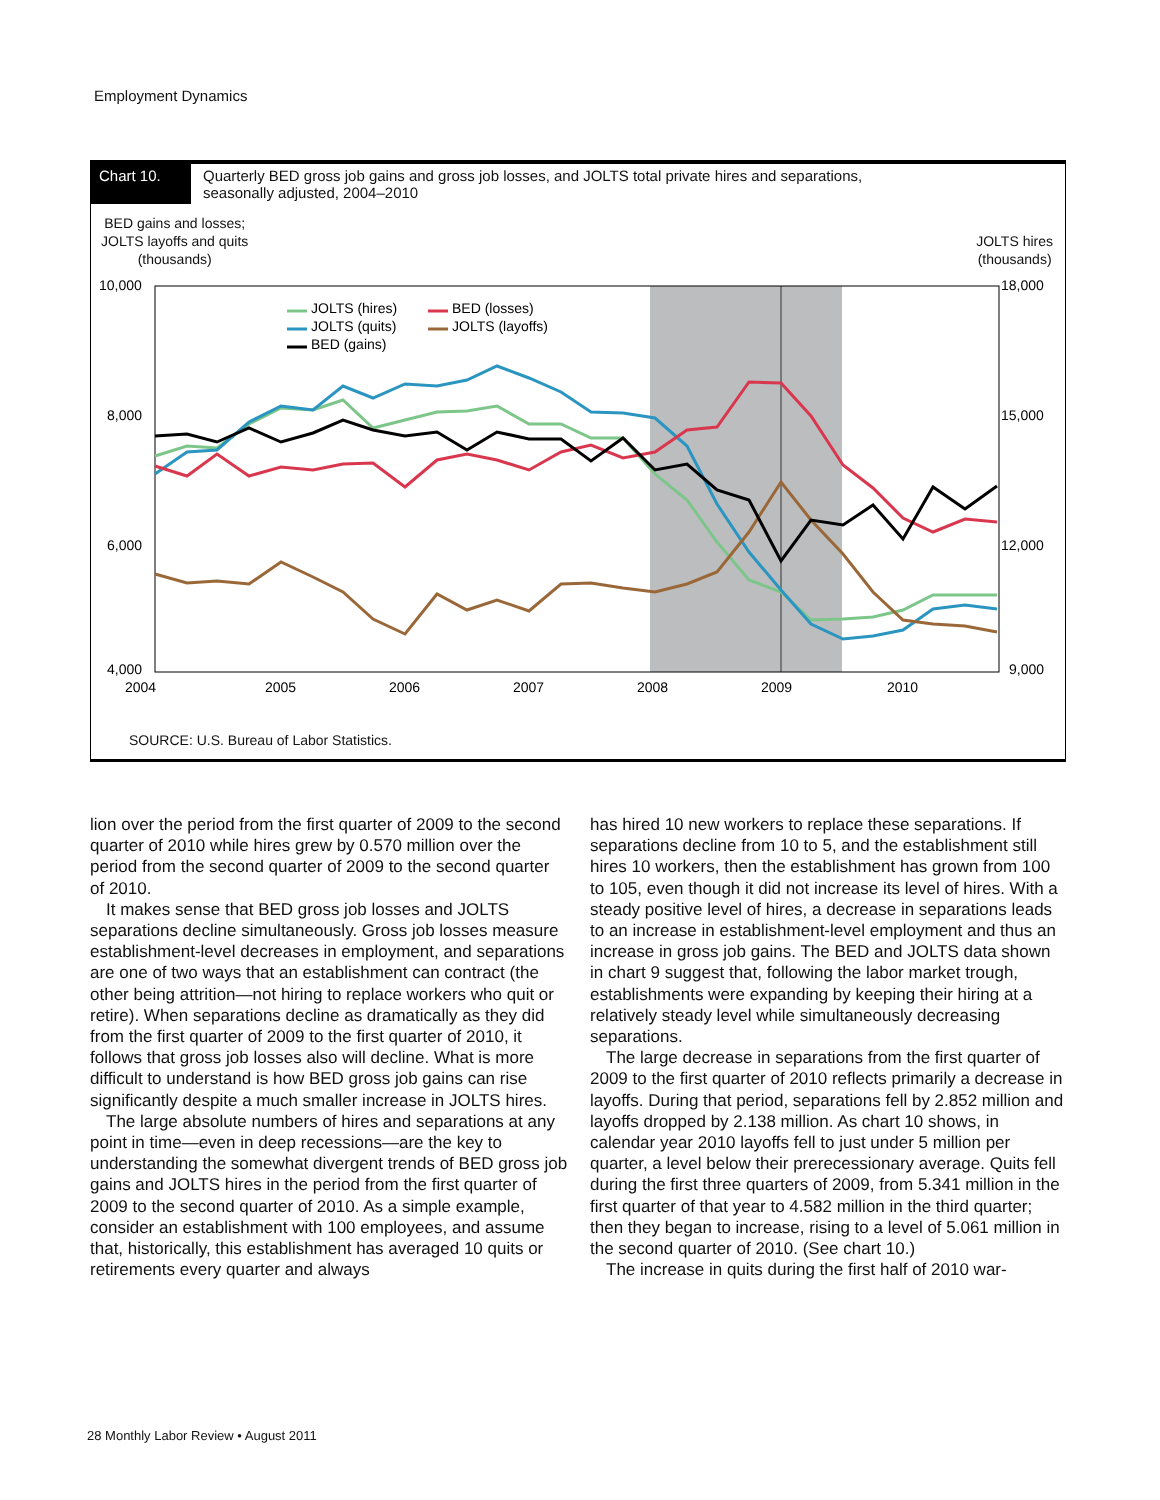Employment Dynamics
Chart 10. Quarterly BED gross job gains and gross job losses, and JOLTS total private hires and separations,
seasonally adjusted, 2004–2010
BED gains and losses;
JOLTS layoffs and quits
(thousands)
JOLTS hires
(thousands)
10,000
8,000
6,000
4,000
18,000
15,000
12,000
9,000
2004
2005
2006
2007
2008
2009
2010
JOLTS (hires)
JOLTS (quits)
BED (gains)
BED (losses)
JOLTS (layoffs)
SOURCE: U.S. Bureau of Labor Statistics.
lion over the period from the first quarter of 2009 to the second quarter of 2010 while hires grew by 0.570 million over the period from the second quarter of 2009 to the second quarter of 2010.
It makes sense that BED gross job losses and JOLTS separations decline simultaneously. Gross job losses measure establishment-level decreases in employment, and separations are one of two ways that an establishment can contract (the other being attrition—not hiring to replace workers who quit or retire). When separations decline as dramatically as they did from the first quarter of 2009 to the first quarter of 2010, it follows that gross job losses also will decline. What is more difficult to understand is how BED gross job gains can rise significantly despite a much smaller increase in JOLTS hires.
The large absolute numbers of hires and separations at any point in time—even in deep recessions—are the key to understanding the somewhat divergent trends of BED gross job gains and JOLTS hires in the period from the first quarter of 2009 to the second quarter of 2010. As a simple example, consider an establishment with 100 employees, and assume that, historically, this establishment has averaged 10 quits or retirements every quarter and always
has hired 10 new workers to replace these separations. If separations decline from 10 to 5, and the establishment still hires 10 workers, then the establishment has grown from 100 to 105, even though it did not increase its level of hires. With a steady positive level of hires, a decrease in separations leads to an increase in establishment-level employment and thus an increase in gross job gains. The BED and JOLTS data shown in chart 9 suggest that, following the labor market trough, establishments were expanding by keeping their hiring at a relatively steady level while simultaneously decreasing separations.
The large decrease in separations from the first quarter of 2009 to the first quarter of 2010 reflects primarily a decrease in layoffs. During that period, separations fell by 2.852 million and layoffs dropped by 2.138 million. As chart 10 shows, in calendar year 2010 layoffs fell to just under 5 million per quarter, a level below their prerecessionary average. Quits fell during the first three quarters of 2009, from 5.341 million in the first quarter of that year to 4.582 million in the third quarter; then they began to increase, rising to a level of 5.061 million in the second quarter of 2010. (See chart 10.)
The increase in quits during the first half of 2010 war-
28 Monthly Labor Review • August 2011